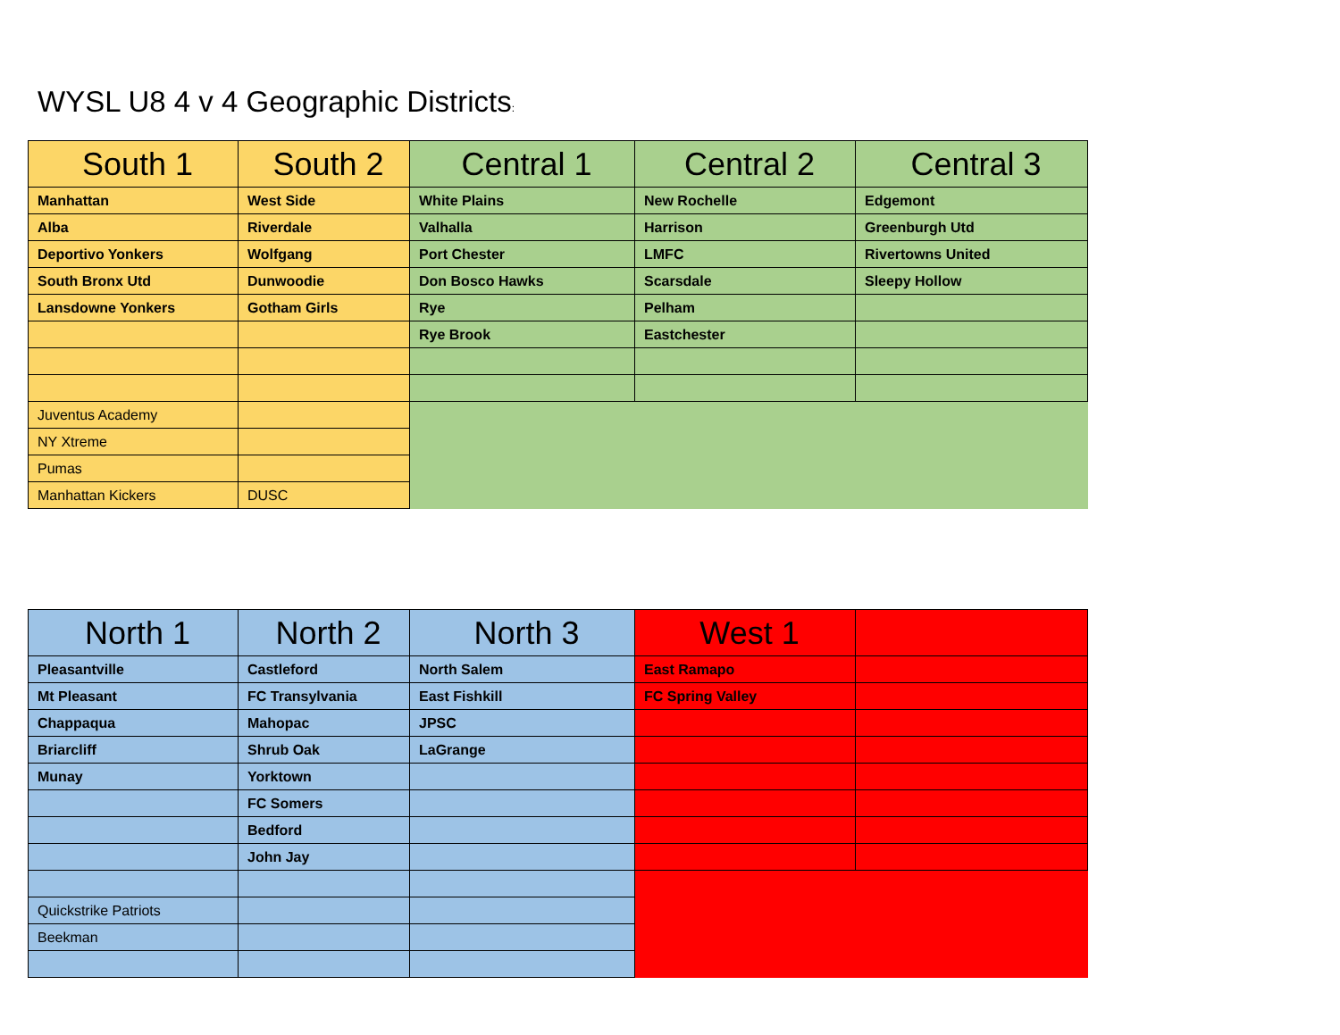WYSL U8 4 v 4 Geographic Districts:
| South 1 | South 2 | Central 1 | Central 2 | Central 3 |
| --- | --- | --- | --- | --- |
| Manhattan | West Side | White Plains | New Rochelle | Edgemont |
| Alba | Riverdale | Valhalla | Harrison | Greenburgh Utd |
| Deportivo Yonkers | Wolfgang | Port Chester | LMFC | Rivertowns United |
| South Bronx Utd | Dunwoodie | Don Bosco Hawks | Scarsdale | Sleepy Hollow |
| Lansdowne Yonkers | Gotham Girls | Rye | Pelham | |
| | | Rye Brook | Eastchester | |
| Juventus Academy | | | | |
| NY Xtreme | | | | |
| Pumas | | | | |
| Manhattan Kickers | DUSC | | | |
| North 1 | North 2 | North 3 | West 1 | |
| --- | --- | --- | --- | --- |
| Pleasantville | Castleford | North Salem | East Ramapo | |
| Mt Pleasant | FC Transylvania | East Fishkill | FC Spring Valley | |
| Chappaqua | Mahopac | JPSC | | |
| Briarcliff | Shrub Oak | LaGrange | | |
| Munay | Yorktown | | | |
| | FC Somers | | | |
| | Bedford | | | |
| | John Jay | | | |
| Quickstrike Patriots | | | | |
| Beekman | | | | |